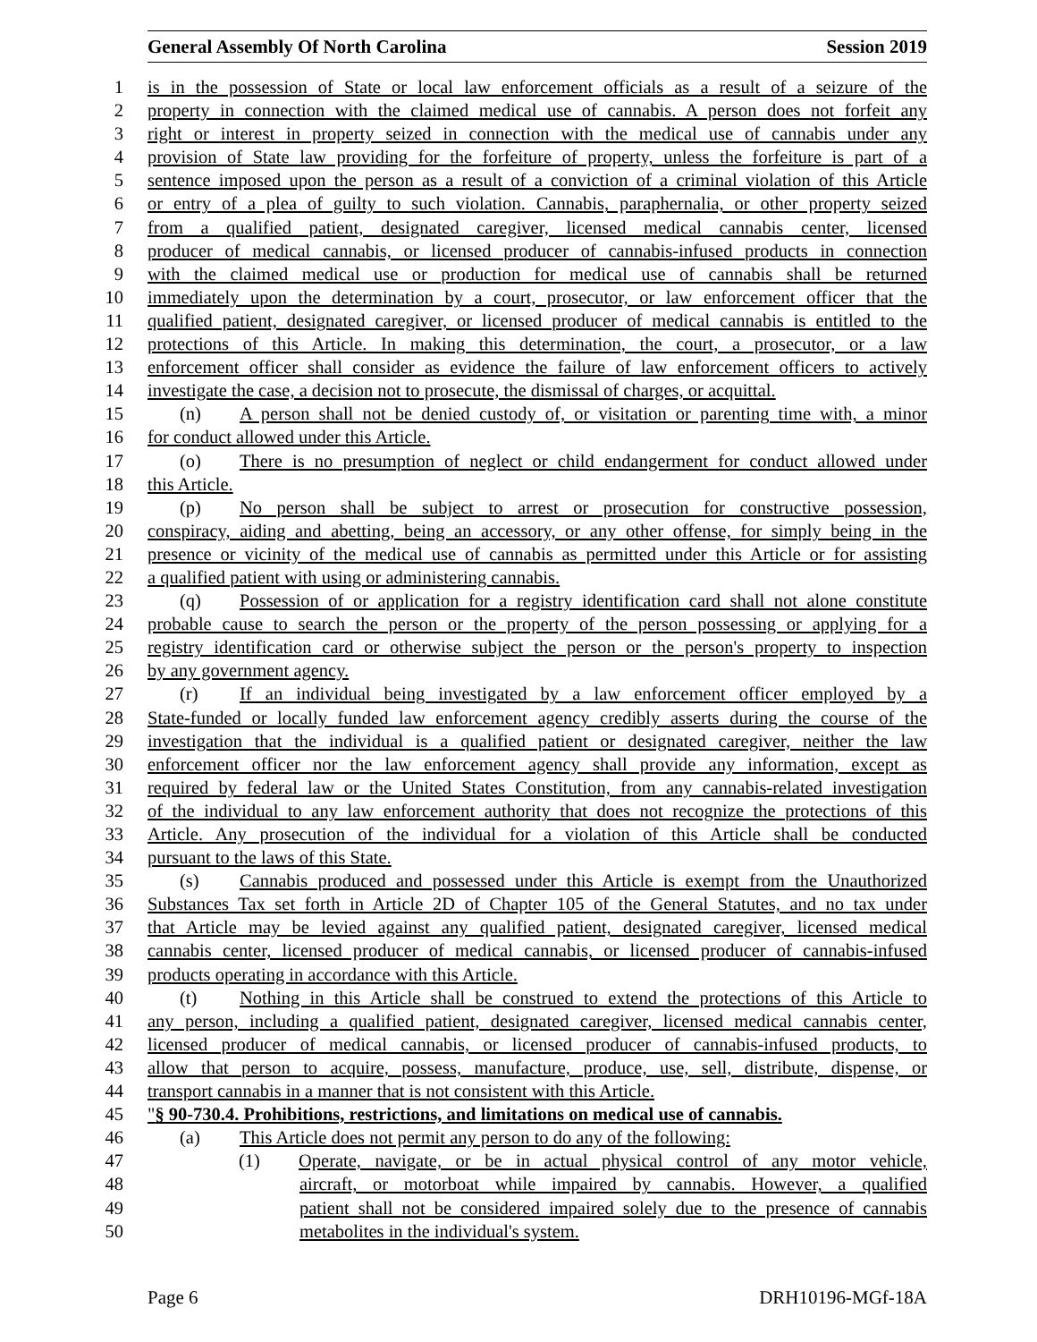General Assembly Of North Carolina Session 2019
1 is in the possession of State or local law enforcement officials as a result of a seizure of the
2 property in connection with the claimed medical use of cannabis. A person does not forfeit any
3 right or interest in property seized in connection with the medical use of cannabis under any
4 provision of State law providing for the forfeiture of property, unless the forfeiture is part of a
5 sentence imposed upon the person as a result of a conviction of a criminal violation of this Article
6 or entry of a plea of guilty to such violation. Cannabis, paraphernalia, or other property seized
7 from a qualified patient, designated caregiver, licensed medical cannabis center, licensed
8 producer of medical cannabis, or licensed producer of cannabis-infused products in connection
9 with the claimed medical use or production for medical use of cannabis shall be returned
10 immediately upon the determination by a court, prosecutor, or law enforcement officer that the
11 qualified patient, designated caregiver, or licensed producer of medical cannabis is entitled to the
12 protections of this Article. In making this determination, the court, a prosecutor, or a law
13 enforcement officer shall consider as evidence the failure of law enforcement officers to actively
14 investigate the case, a decision not to prosecute, the dismissal of charges, or acquittal.
15 (n) A person shall not be denied custody of, or visitation or parenting time with, a minor
16 for conduct allowed under this Article.
17 (o) There is no presumption of neglect or child endangerment for conduct allowed under
18 this Article.
19 (p) No person shall be subject to arrest or prosecution for constructive possession,
20 conspiracy, aiding and abetting, being an accessory, or any other offense, for simply being in the
21 presence or vicinity of the medical use of cannabis as permitted under this Article or for assisting
22 a qualified patient with using or administering cannabis.
23 (q) Possession of or application for a registry identification card shall not alone constitute
24 probable cause to search the person or the property of the person possessing or applying for a
25 registry identification card or otherwise subject the person or the person's property to inspection
26 by any government agency.
27 (r) If an individual being investigated by a law enforcement officer employed by a
28 State-funded or locally funded law enforcement agency credibly asserts during the course of the
29 investigation that the individual is a qualified patient or designated caregiver, neither the law
30 enforcement officer nor the law enforcement agency shall provide any information, except as
31 required by federal law or the United States Constitution, from any cannabis-related investigation
32 of the individual to any law enforcement authority that does not recognize the protections of this
33 Article. Any prosecution of the individual for a violation of this Article shall be conducted
34 pursuant to the laws of this State.
35 (s) Cannabis produced and possessed under this Article is exempt from the Unauthorized
36 Substances Tax set forth in Article 2D of Chapter 105 of the General Statutes, and no tax under
37 that Article may be levied against any qualified patient, designated caregiver, licensed medical
38 cannabis center, licensed producer of medical cannabis, or licensed producer of cannabis-infused
39 products operating in accordance with this Article.
40 (t) Nothing in this Article shall be construed to extend the protections of this Article to
41 any person, including a qualified patient, designated caregiver, licensed medical cannabis center,
42 licensed producer of medical cannabis, or licensed producer of cannabis-infused products, to
43 allow that person to acquire, possess, manufacture, produce, use, sell, distribute, dispense, or
44 transport cannabis in a manner that is not consistent with this Article.
45 "§ 90-730.4. Prohibitions, restrictions, and limitations on medical use of cannabis.
46 (a) This Article does not permit any person to do any of the following:
47 (1) Operate, navigate, or be in actual physical control of any motor vehicle,
48 aircraft, or motorboat while impaired by cannabis. However, a qualified
49 patient shall not be considered impaired solely due to the presence of cannabis
50 metabolites in the individual's system.
Page 6 DRH10196-MGf-18A